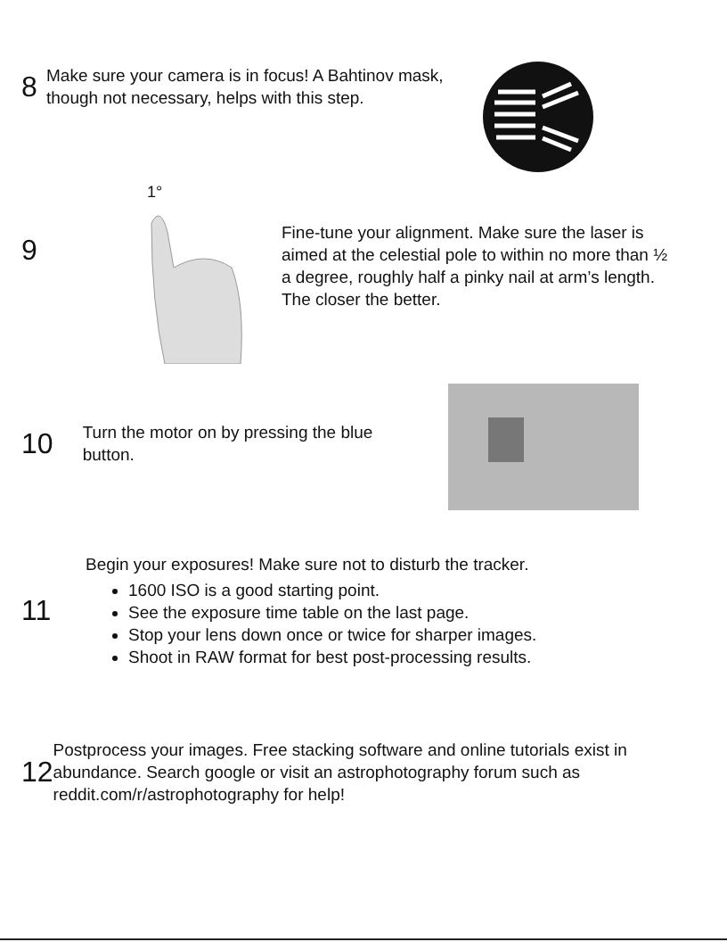8
Make sure your camera is in focus! A Bahtinov mask, though not necessary, helps with this step.
9
1°
Fine-tune your alignment. Make sure the laser is aimed at the celestial pole to within no more than ½ a degree, roughly half a pinky nail at arm’s length. The closer the better.
10
Turn the motor on by pressing the blue button.
11
Begin your exposures! Make sure not to disturb the tracker.
1600 ISO is a good starting point.
See the exposure time table on the last page.
Stop your lens down once or twice for sharper images.
Shoot in RAW format for best post-processing results.
12
Postprocess your images. Free stacking software and online tutorials exist in abundance. Search google or visit an astrophotography forum such as reddit.com/r/astrophotography for help!